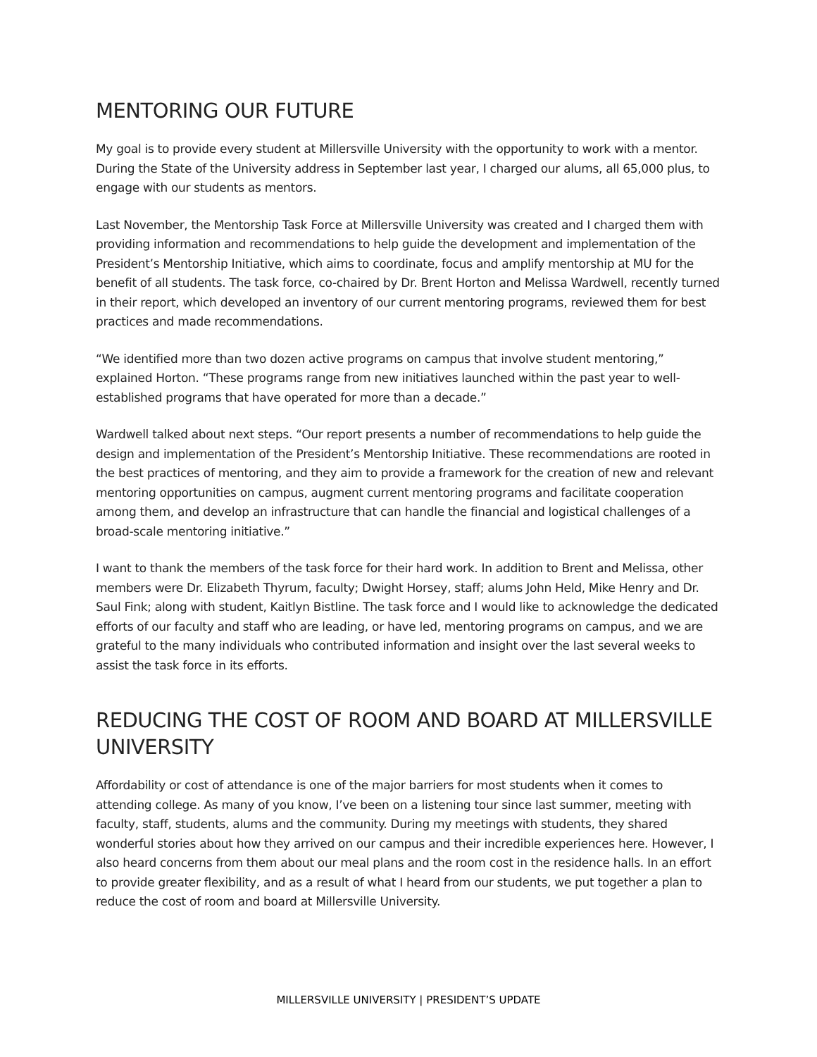MENTORING OUR FUTURE
My goal is to provide every student at Millersville University with the opportunity to work with a mentor. During the State of the University address in September last year, I charged our alums, all 65,000 plus, to engage with our students as mentors.
Last November, the Mentorship Task Force at Millersville University was created and I charged them with providing information and recommendations to help guide the development and implementation of the President’s Mentorship Initiative, which aims to coordinate, focus and amplify mentorship at MU for the benefit of all students. The task force, co-chaired by Dr. Brent Horton and Melissa Wardwell, recently turned in their report, which developed an inventory of our current mentoring programs, reviewed them for best practices and made recommendations.
“We identified more than two dozen active programs on campus that involve student mentoring,” explained Horton. “These programs range from new initiatives launched within the past year to well-established programs that have operated for more than a decade.”
Wardwell talked about next steps. “Our report presents a number of recommendations to help guide the design and implementation of the President’s Mentorship Initiative. These recommendations are rooted in the best practices of mentoring, and they aim to provide a framework for the creation of new and relevant mentoring opportunities on campus, augment current mentoring programs and facilitate cooperation among them, and develop an infrastructure that can handle the financial and logistical challenges of a broad-scale mentoring initiative.”
I want to thank the members of the task force for their hard work. In addition to Brent and Melissa, other members were Dr. Elizabeth Thyrum, faculty; Dwight Horsey, staff; alums John Held, Mike Henry and Dr. Saul Fink; along with student, Kaitlyn Bistline. The task force and I would like to acknowledge the dedicated efforts of our faculty and staff who are leading, or have led, mentoring programs on campus, and we are grateful to the many individuals who contributed information and insight over the last several weeks to assist the task force in its efforts.
REDUCING THE COST OF ROOM AND BOARD AT MILLERSVILLE UNIVERSITY
Affordability or cost of attendance is one of the major barriers for most students when it comes to attending college. As many of you know, I’ve been on a listening tour since last summer, meeting with faculty, staff, students, alums and the community. During my meetings with students, they shared wonderful stories about how they arrived on our campus and their incredible experiences here. However, I also heard concerns from them about our meal plans and the room cost in the residence halls. In an effort to provide greater flexibility, and as a result of what I heard from our students, we put together a plan to reduce the cost of room and board at Millersville University.
MILLERSVILLE UNIVERSITY | PRESIDENT’S UPDATE